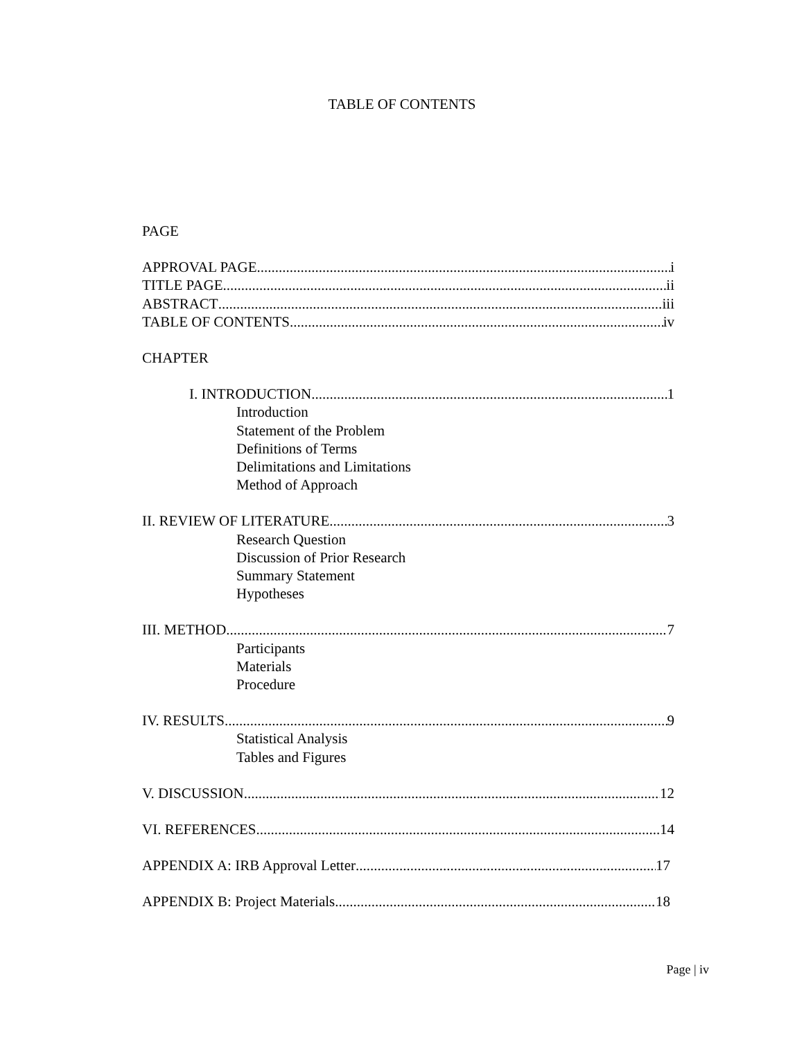TABLE OF CONTENTS
PAGE
APPROVAL PAGE i
TITLE PAGE ii
ABSTRACT iii
TABLE OF CONTENTS iv
CHAPTER
I. INTRODUCTION 1
Introduction
Statement of the Problem
Definitions of Terms
Delimitations and Limitations
Method of Approach
II. REVIEW OF LITERATURE 3
Research Question
Discussion of Prior Research
Summary Statement
Hypotheses
III. METHOD 7
Participants
Materials
Procedure
IV. RESULTS 9
Statistical Analysis
Tables and Figures
V. DISCUSSION 12
VI. REFERENCES 14
APPENDIX A: IRB Approval Letter 17
APPENDIX B: Project Materials 18
Page | iv